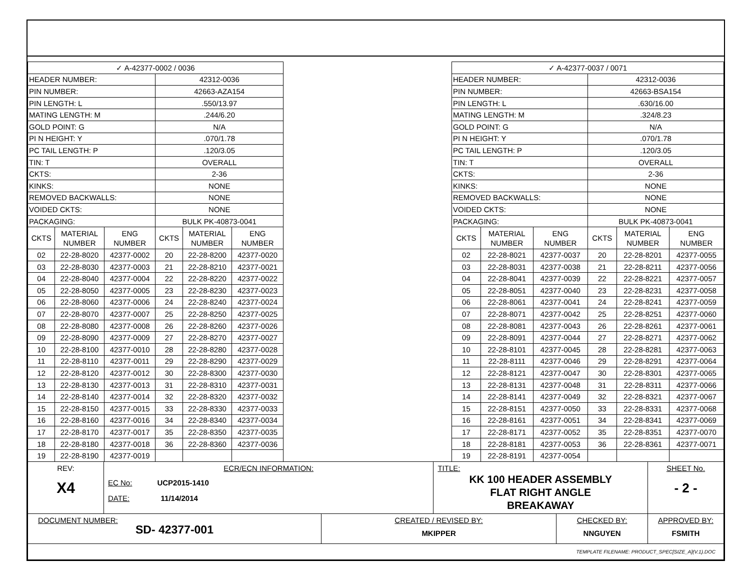| ✓ A-42377-0002 / 0036 | | | | | |
| HEADER NUMBER: | | | 42312-0036 | | |
| PIN NUMBER: | | | 42663-AZA154 | | |
| PIN LENGTH: L | | | .550/13.97 | | |
| MATING LENGTH: M | | | .244/6.20 | | |
| GOLD POINT: G | | | N/A | | |
| PI N HEIGHT: Y | | | .070/1.78 | | |
| PC TAIL LENGTH: P | | | .120/3.05 | | |
| TIN: T | | | OVERALL | | |
| CKTS: | | | 2-36 | | |
| KINKS: | | | NONE | | |
| REMOVED BACKWALLS: | | | NONE | | |
| VOIDED CKTS: | | | NONE | | |
| PACKAGING: | | | BULK PK-40873-0041 | | |
| CKTS | MATERIAL NUMBER | ENG NUMBER | CKTS | MATERIAL NUMBER | ENG NUMBER |
| 02 | 22-28-8020 | 42377-0002 | 20 | 22-28-8200 | 42377-0020 |
| 03 | 22-28-8030 | 42377-0003 | 21 | 22-28-8210 | 42377-0021 |
| 04 | 22-28-8040 | 42377-0004 | 22 | 22-28-8220 | 42377-0022 |
| 05 | 22-28-8050 | 42377-0005 | 23 | 22-28-8230 | 42377-0023 |
| 06 | 22-28-8060 | 42377-0006 | 24 | 22-28-8240 | 42377-0024 |
| 07 | 22-28-8070 | 42377-0007 | 25 | 22-28-8250 | 42377-0025 |
| 08 | 22-28-8080 | 42377-0008 | 26 | 22-28-8260 | 42377-0026 |
| 09 | 22-28-8090 | 42377-0009 | 27 | 22-28-8270 | 42377-0027 |
| 10 | 22-28-8100 | 42377-0010 | 28 | 22-28-8280 | 42377-0028 |
| 11 | 22-28-8110 | 42377-0011 | 29 | 22-28-8290 | 42377-0029 |
| 12 | 22-28-8120 | 42377-0012 | 30 | 22-28-8300 | 42377-0030 |
| 13 | 22-28-8130 | 42377-0013 | 31 | 22-28-8310 | 42377-0031 |
| 14 | 22-28-8140 | 42377-0014 | 32 | 22-28-8320 | 42377-0032 |
| 15 | 22-28-8150 | 42377-0015 | 33 | 22-28-8330 | 42377-0033 |
| 16 | 22-28-8160 | 42377-0016 | 34 | 22-28-8340 | 42377-0034 |
| 17 | 22-28-8170 | 42377-0017 | 35 | 22-28-8350 | 42377-0035 |
| 18 | 22-28-8180 | 42377-0018 | 36 | 22-28-8360 | 42377-0036 |
| 19 | 22-28-8190 | 42377-0019 | | | |
| ✓ A-42377-0037 / 0071 | | | | | |
| HEADER NUMBER: | | | 42312-0036 | | |
| PIN NUMBER: | | | 42663-BSA154 | | |
| PIN LENGTH: L | | | .630/16.00 | | |
| MATING LENGTH: M | | | .324/8.23 | | |
| GOLD POINT: G | | | N/A | | |
| PI N HEIGHT: Y | | | .070/1.78 | | |
| PC TAIL LENGTH: P | | | .120/3.05 | | |
| TIN: T | | | OVERALL | | |
| CKTS: | | | 2-36 | | |
| KINKS: | | | NONE | | |
| REMOVED BACKWALLS: | | | NONE | | |
| VOIDED CKTS: | | | NONE | | |
| PACKAGING: | | | BULK PK-40873-0041 | | |
| CKTS | MATERIAL NUMBER | ENG NUMBER | CKTS | MATERIAL NUMBER | ENG NUMBER |
| 02 | 22-28-8021 | 42377-0037 | 20 | 22-28-8201 | 42377-0055 |
| 03 | 22-28-8031 | 42377-0038 | 21 | 22-28-8211 | 42377-0056 |
| 04 | 22-28-8041 | 42377-0039 | 22 | 22-28-8221 | 42377-0057 |
| 05 | 22-28-8051 | 42377-0040 | 23 | 22-28-8231 | 42377-0058 |
| 06 | 22-28-8061 | 42377-0041 | 24 | 22-28-8241 | 42377-0059 |
| 07 | 22-28-8071 | 42377-0042 | 25 | 22-28-8251 | 42377-0060 |
| 08 | 22-28-8081 | 42377-0043 | 26 | 22-28-8261 | 42377-0061 |
| 09 | 22-28-8091 | 42377-0044 | 27 | 22-28-8271 | 42377-0062 |
| 10 | 22-28-8101 | 42377-0045 | 28 | 22-28-8281 | 42377-0063 |
| 11 | 22-28-8111 | 42377-0046 | 29 | 22-28-8291 | 42377-0064 |
| 12 | 22-28-8121 | 42377-0047 | 30 | 22-28-8301 | 42377-0065 |
| 13 | 22-28-8131 | 42377-0048 | 31 | 22-28-8311 | 42377-0066 |
| 14 | 22-28-8141 | 42377-0049 | 32 | 22-28-8321 | 42377-0067 |
| 15 | 22-28-8151 | 42377-0050 | 33 | 22-28-8331 | 42377-0068 |
| 16 | 22-28-8161 | 42377-0051 | 34 | 22-28-8341 | 42377-0069 |
| 17 | 22-28-8171 | 42377-0052 | 35 | 22-28-8351 | 42377-0070 |
| 18 | 22-28-8181 | 42377-0053 | 36 | 22-28-8361 | 42377-0071 |
| 19 | 22-28-8191 | 42377-0054 | | | |
| REV: X4 | ECR/ECN INFORMATION: EC No: UCP2015-1410 DATE: 11/14/2014 | | TITLE: KK 100 HEADER ASSEMBLY FLAT RIGHT ANGLE BREAKAWAY | | SHEET No. - 2 - |
| DOCUMENT NUMBER: SD- 42377-001 | | CREATED / REVISED BY: MKIPPER | | CHECKED BY: NNGUYEN | APPROVED BY: FSMITH |
| TEMPLATE FILENAME: PRODUCT_SPEC[SIZE_A](V.1).DOC | | | | | |